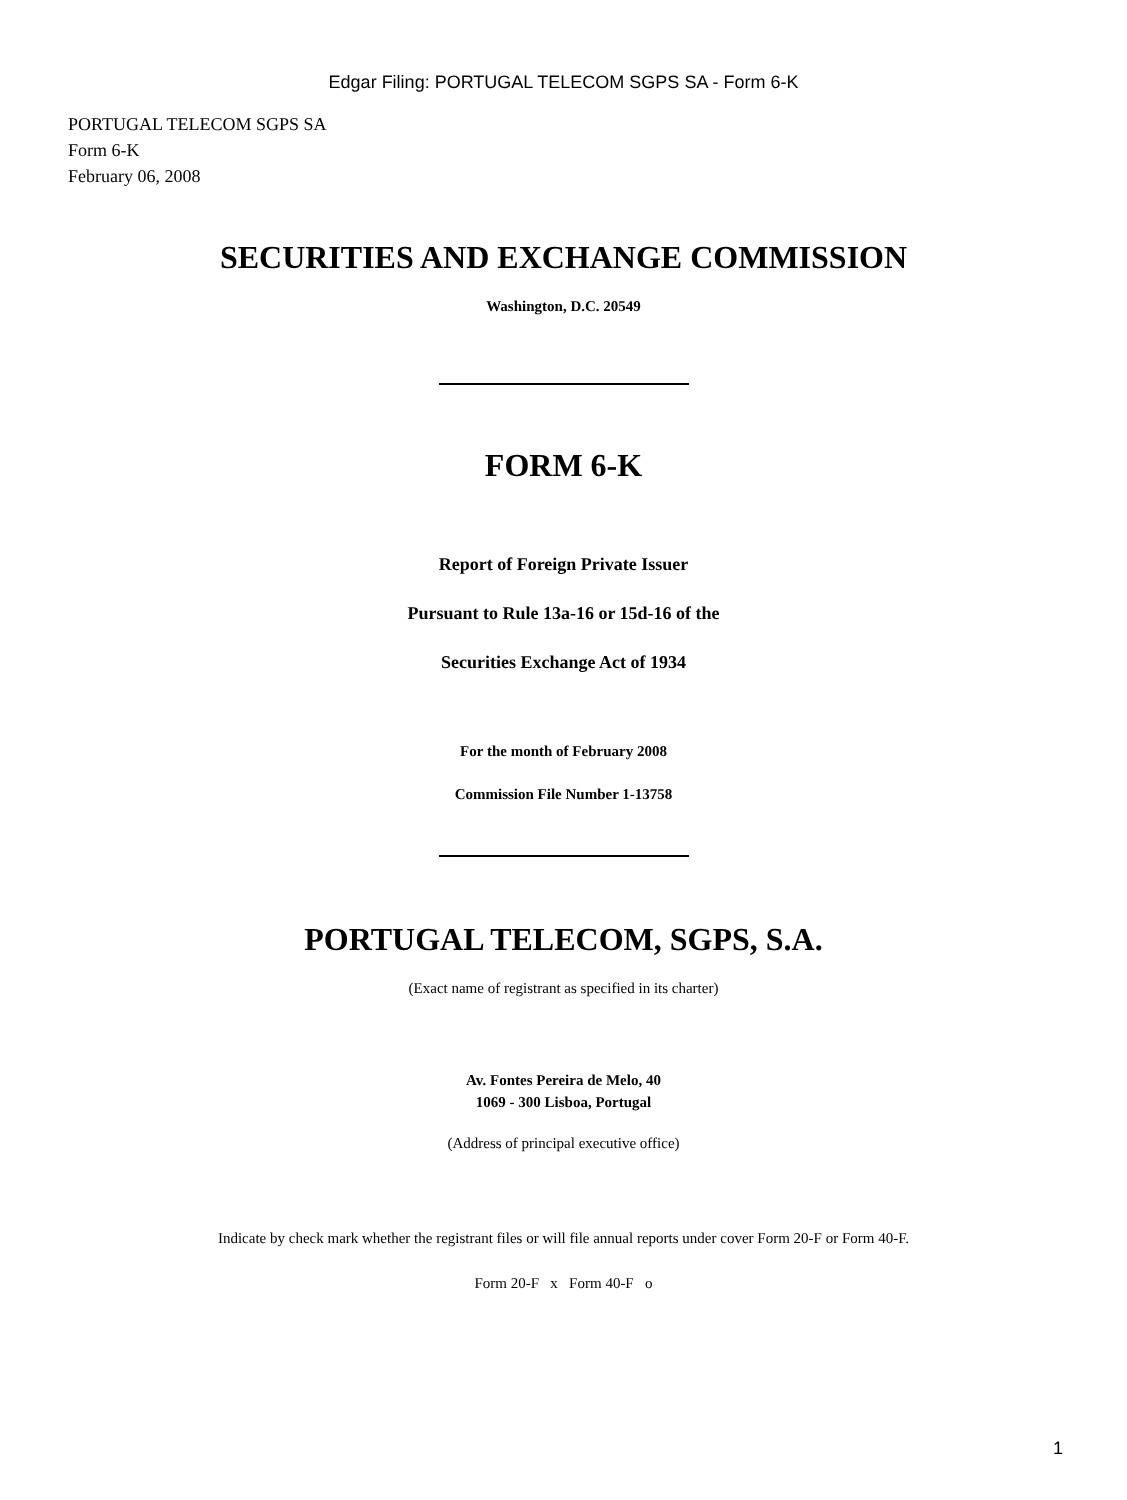Edgar Filing: PORTUGAL TELECOM SGPS SA - Form 6-K
PORTUGAL TELECOM SGPS SA
Form 6-K
February 06, 2008
SECURITIES AND EXCHANGE COMMISSION
Washington, D.C. 20549
FORM 6-K
Report of Foreign Private Issuer
Pursuant to Rule 13a-16 or 15d-16 of the
Securities Exchange Act of 1934
For the month of February 2008
Commission File Number 1-13758
PORTUGAL TELECOM, SGPS, S.A.
(Exact name of registrant as specified in its charter)
Av. Fontes Pereira de Melo, 40
1069 - 300 Lisboa, Portugal
(Address of principal executive office)
Indicate by check mark whether the registrant files or will file annual reports under cover Form 20-F or Form 40-F.
Form 20-F x Form 40-F o
1